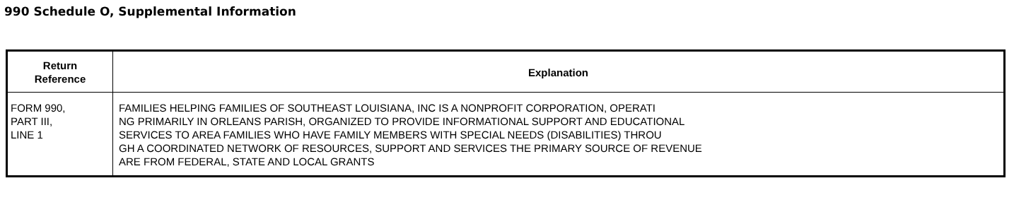990 Schedule O, Supplemental Information
| Return Reference | Explanation |
| --- | --- |
| FORM 990, PART III, LINE 1 | FAMILIES HELPING FAMILIES OF SOUTHEAST LOUISIANA, INC IS A NONPROFIT CORPORATION, OPERATI NG PRIMARILY IN ORLEANS PARISH, ORGANIZED TO PROVIDE INFORMATIONAL SUPPORT AND EDUCATIONAL SERVICES TO AREA FAMILIES WHO HAVE FAMILY MEMBERS WITH SPECIAL NEEDS (DISABILITIES) THROU GH A COORDINATED NETWORK OF RESOURCES, SUPPORT AND SERVICES THE PRIMARY SOURCE OF REVENUE ARE FROM FEDERAL, STATE AND LOCAL GRANTS |